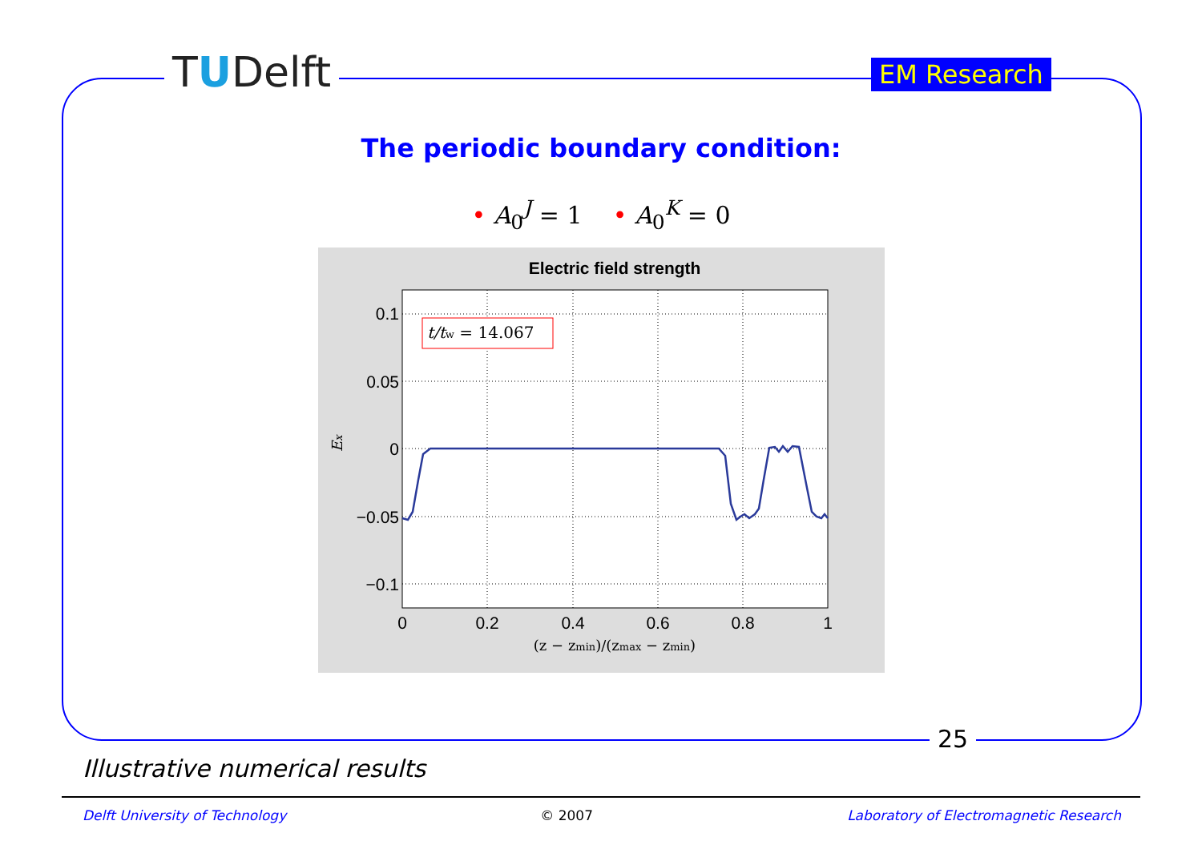TUDelft EM Research
The periodic boundary condition:
• A<sub>0</sub><sup>J</sup> = 1 • A<sub>0</sub><sup>K</sup> = 0
Electric field strength
t/tw = 14.067
0.1
0.05
0
−0.05
−0.1
0
0.2
0.4
0.6
0.8
1
(z − zmin)/(zmax − zmin)
Ex
25
Illustrative numerical results
Delft University of Technology © 2007 Laboratory of Electromagnetic Research